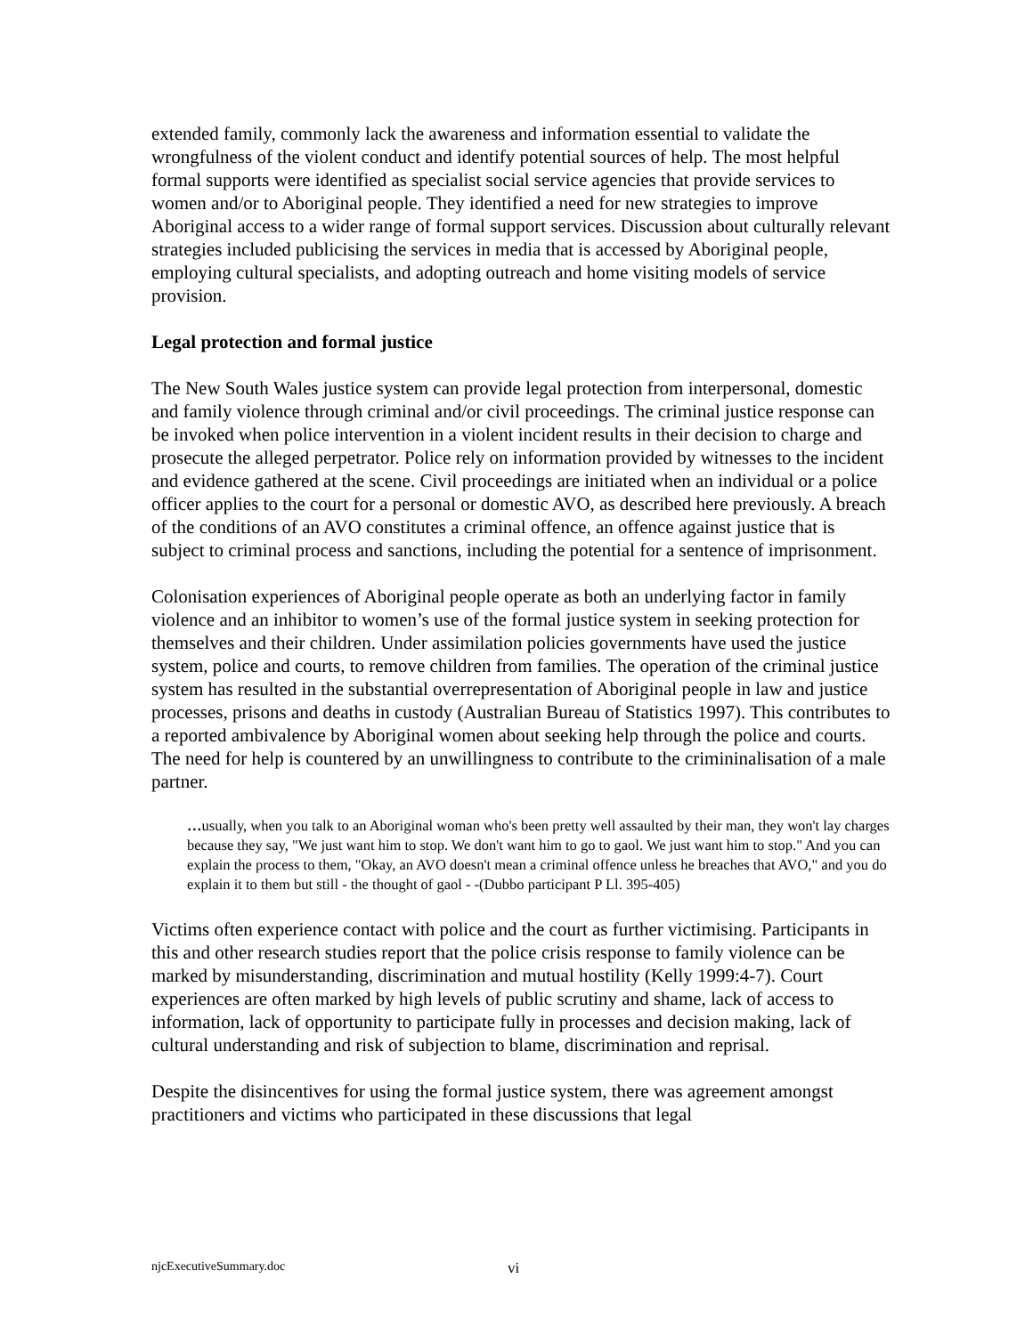extended family, commonly lack the awareness and information essential to validate the wrongfulness of the violent conduct and identify potential sources of help. The most helpful formal supports were identified as specialist social service agencies that provide services to women and/or to Aboriginal people. They identified a need for new strategies to improve Aboriginal access to a wider range of formal support services. Discussion about culturally relevant strategies included publicising the services in media that is accessed by Aboriginal people, employing cultural specialists, and adopting outreach and home visiting models of service provision.
Legal protection and formal justice
The New South Wales justice system can provide legal protection from interpersonal, domestic and family violence through criminal and/or civil proceedings. The criminal justice response can be invoked when police intervention in a violent incident results in their decision to charge and prosecute the alleged perpetrator. Police rely on information provided by witnesses to the incident and evidence gathered at the scene. Civil proceedings are initiated when an individual or a police officer applies to the court for a personal or domestic AVO, as described here previously. A breach of the conditions of an AVO constitutes a criminal offence, an offence against justice that is subject to criminal process and sanctions, including the potential for a sentence of imprisonment.
Colonisation experiences of Aboriginal people operate as both an underlying factor in family violence and an inhibitor to women’s use of the formal justice system in seeking protection for themselves and their children. Under assimilation policies governments have used the justice system, police and courts, to remove children from families. The operation of the criminal justice system has resulted in the substantial overrepresentation of Aboriginal people in law and justice processes, prisons and deaths in custody (Australian Bureau of Statistics 1997). This contributes to a reported ambivalence by Aboriginal women about seeking help through the police and courts. The need for help is countered by an unwillingness to contribute to the crimininalisation of a male partner.
…usually, when you talk to an Aboriginal woman who's been pretty well assaulted by their man, they won't lay charges because they say, "We just want him to stop. We don't want him to go to gaol. We just want him to stop." And you can explain the process to them, "Okay, an AVO doesn't mean a criminal offence unless he breaches that AVO," and you do explain it to them but still - the thought of gaol - -(Dubbo participant P Ll. 395-405)
Victims often experience contact with police and the court as further victimising. Participants in this and other research studies report that the police crisis response to family violence can be marked by misunderstanding, discrimination and mutual hostility (Kelly 1999:4-7). Court experiences are often marked by high levels of public scrutiny and shame, lack of access to information, lack of opportunity to participate fully in processes and decision making, lack of cultural understanding and risk of subjection to blame, discrimination and reprisal.
Despite the disincentives for using the formal justice system, there was agreement amongst practitioners and victims who participated in these discussions that legal
njcExecutiveSummary.doc vi